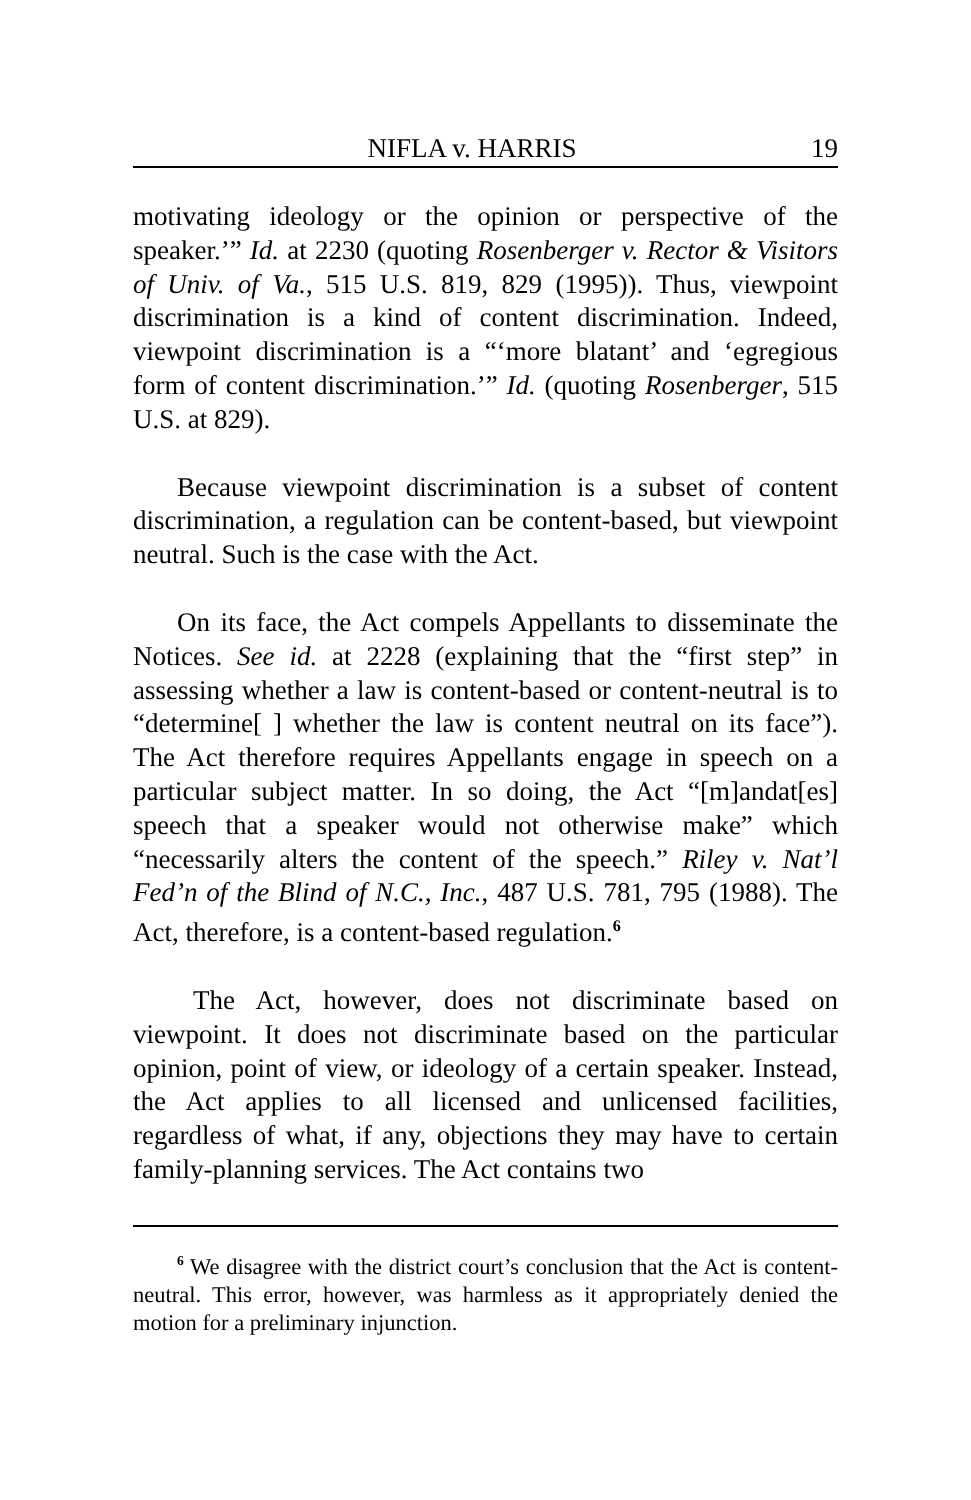NIFLA v. HARRIS 19
motivating ideology or the opinion or perspective of the speaker.’” Id. at 2230 (quoting Rosenberger v. Rector & Visitors of Univ. of Va., 515 U.S. 819, 829 (1995)). Thus, viewpoint discrimination is a kind of content discrimination. Indeed, viewpoint discrimination is a “‘more blatant’ and ‘egregious form of content discrimination.’” Id. (quoting Rosenberger, 515 U.S. at 829).
Because viewpoint discrimination is a subset of content discrimination, a regulation can be content-based, but viewpoint neutral. Such is the case with the Act.
On its face, the Act compels Appellants to disseminate the Notices. See id. at 2228 (explaining that the “first step” in assessing whether a law is content-based or content-neutral is to “determine[ ] whether the law is content neutral on its face”). The Act therefore requires Appellants engage in speech on a particular subject matter. In so doing, the Act “[m]andat[es] speech that a speaker would not otherwise make” which “necessarily alters the content of the speech.” Riley v. Nat’l Fed’n of the Blind of N.C., Inc., 487 U.S. 781, 795 (1988). The Act, therefore, is a content-based regulation.<sup>6</sup>
The Act, however, does not discriminate based on viewpoint. It does not discriminate based on the particular opinion, point of view, or ideology of a certain speaker. Instead, the Act applies to all licensed and unlicensed facilities, regardless of what, if any, objections they may have to certain family-planning services. The Act contains two
<sup>6</sup> We disagree with the district court’s conclusion that the Act is content-neutral. This error, however, was harmless as it appropriately denied the motion for a preliminary injunction.